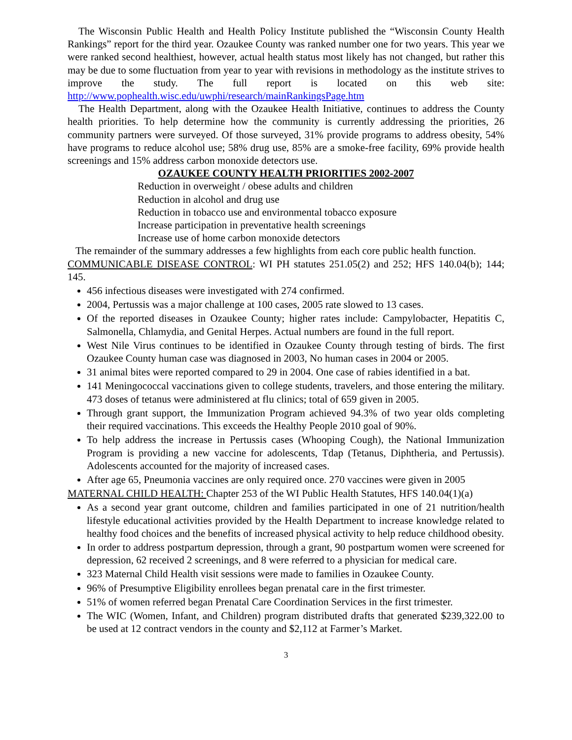The Wisconsin Public Health and Health Policy Institute published the “Wisconsin County Health Rankings” report for the third year. Ozaukee County was ranked number one for two years. This year we were ranked second healthiest, however, actual health status most likely has not changed, but rather this may be due to some fluctuation from year to year with revisions in methodology as the institute strives to improve the study. The full report is located on this web site: http://www.pophealth.wisc.edu/uwphi/research/mainRankingsPage.htm
The Health Department, along with the Ozaukee Health Initiative, continues to address the County health priorities. To help determine how the community is currently addressing the priorities, 26 community partners were surveyed. Of those surveyed, 31% provide programs to address obesity, 54% have programs to reduce alcohol use; 58% drug use, 85% are a smoke-free facility, 69% provide health screenings and 15% address carbon monoxide detectors use.
OZAUKEE COUNTY HEALTH PRIORITIES 2002-2007
Reduction in overweight / obese adults and children
Reduction in alcohol and drug use
Reduction in tobacco use and environmental tobacco exposure
Increase participation in preventative health screenings
Increase use of home carbon monoxide detectors
The remainder of the summary addresses a few highlights from each core public health function.
COMMUNICABLE DISEASE CONTROL: WI PH statutes 251.05(2) and 252; HFS 140.04(b); 144; 145.
456 infectious diseases were investigated with 274 confirmed.
2004, Pertussis was a major challenge at 100 cases, 2005 rate slowed to 13 cases.
Of the reported diseases in Ozaukee County; higher rates include: Campylobacter, Hepatitis C, Salmonella, Chlamydia, and Genital Herpes. Actual numbers are found in the full report.
West Nile Virus continues to be identified in Ozaukee County through testing of birds. The first Ozaukee County human case was diagnosed in 2003, No human cases in 2004 or 2005.
31 animal bites were reported compared to 29 in 2004. One case of rabies identified in a bat.
141 Meningococcal vaccinations given to college students, travelers, and those entering the military. 473 doses of tetanus were administered at flu clinics; total of 659 given in 2005.
Through grant support, the Immunization Program achieved 94.3% of two year olds completing their required vaccinations. This exceeds the Healthy People 2010 goal of 90%.
To help address the increase in Pertussis cases (Whooping Cough), the National Immunization Program is providing a new vaccine for adolescents, Tdap (Tetanus, Diphtheria, and Pertussis). Adolescents accounted for the majority of increased cases.
After age 65, Pneumonia vaccines are only required once. 270 vaccines were given in 2005
MATERNAL CHILD HEALTH: Chapter 253 of the WI Public Health Statutes, HFS 140.04(1)(a)
As a second year grant outcome, children and families participated in one of 21 nutrition/health lifestyle educational activities provided by the Health Department to increase knowledge related to healthy food choices and the benefits of increased physical activity to help reduce childhood obesity.
In order to address postpartum depression, through a grant, 90 postpartum women were screened for depression, 62 received 2 screenings, and 8 were referred to a physician for medical care.
323 Maternal Child Health visit sessions were made to families in Ozaukee County.
96% of Presumptive Eligibility enrollees began prenatal care in the first trimester.
51% of women referred began Prenatal Care Coordination Services in the first trimester.
The WIC (Women, Infant, and Children) program distributed drafts that generated $239,322.00 to be used at 12 contract vendors in the county and $2,112 at Farmer’s Market.
3